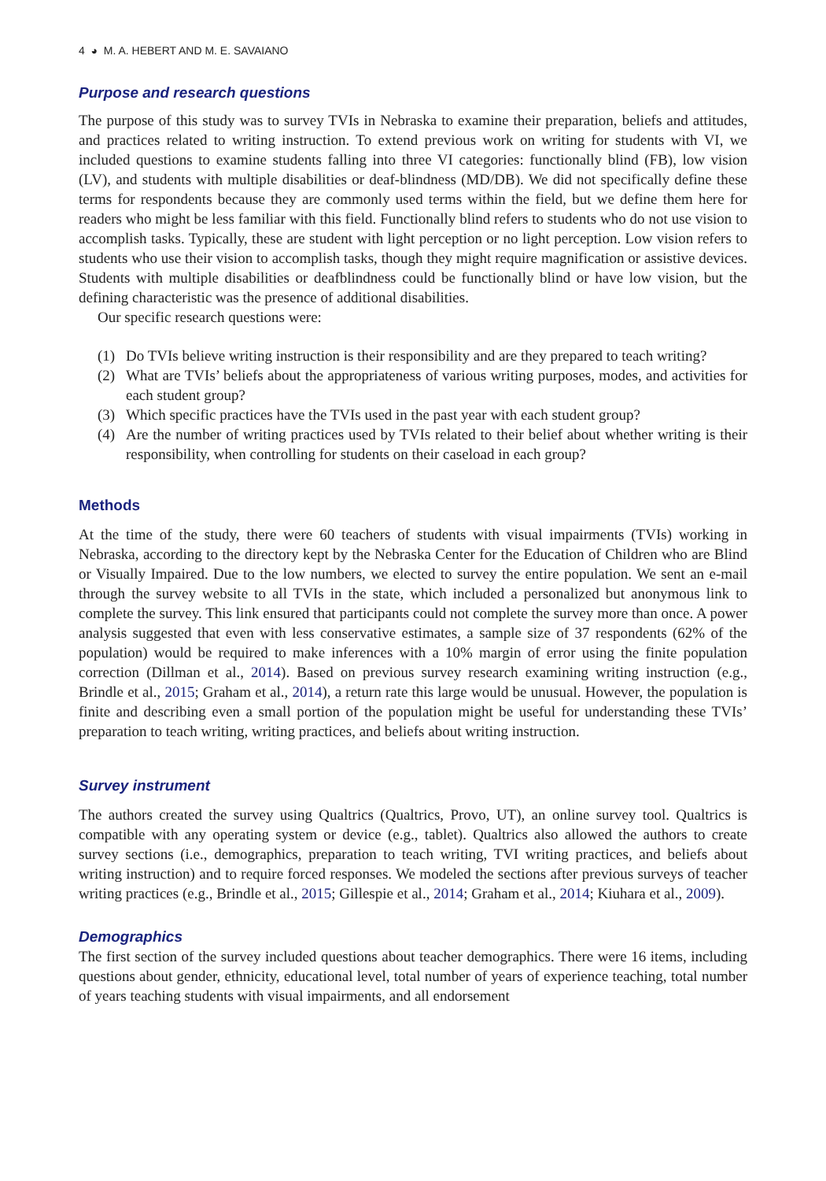4 ◕ M. A. HEBERT AND M. E. SAVAIANO
Purpose and research questions
The purpose of this study was to survey TVIs in Nebraska to examine their preparation, beliefs and attitudes, and practices related to writing instruction. To extend previous work on writing for students with VI, we included questions to examine students falling into three VI categories: functionally blind (FB), low vision (LV), and students with multiple disabilities or deaf-blindness (MD/DB). We did not specifically define these terms for respondents because they are commonly used terms within the field, but we define them here for readers who might be less familiar with this field. Functionally blind refers to students who do not use vision to accomplish tasks. Typically, these are student with light perception or no light perception. Low vision refers to students who use their vision to accomplish tasks, though they might require magnification or assistive devices. Students with multiple disabilities or deafblindness could be functionally blind or have low vision, but the defining characteristic was the presence of additional disabilities.
Our specific research questions were:
(1) Do TVIs believe writing instruction is their responsibility and are they prepared to teach writing?
(2) What are TVIs’ beliefs about the appropriateness of various writing purposes, modes, and activities for each student group?
(3) Which specific practices have the TVIs used in the past year with each student group?
(4) Are the number of writing practices used by TVIs related to their belief about whether writing is their responsibility, when controlling for students on their caseload in each group?
Methods
At the time of the study, there were 60 teachers of students with visual impairments (TVIs) working in Nebraska, according to the directory kept by the Nebraska Center for the Education of Children who are Blind or Visually Impaired. Due to the low numbers, we elected to survey the entire population. We sent an e-mail through the survey website to all TVIs in the state, which included a personalized but anonymous link to complete the survey. This link ensured that participants could not complete the survey more than once. A power analysis suggested that even with less conservative estimates, a sample size of 37 respondents (62% of the population) would be required to make inferences with a 10% margin of error using the finite population correction (Dillman et al., 2014). Based on previous survey research examining writing instruction (e.g., Brindle et al., 2015; Graham et al., 2014), a return rate this large would be unusual. However, the population is finite and describing even a small portion of the population might be useful for understanding these TVIs’ preparation to teach writing, writing practices, and beliefs about writing instruction.
Survey instrument
The authors created the survey using Qualtrics (Qualtrics, Provo, UT), an online survey tool. Qualtrics is compatible with any operating system or device (e.g., tablet). Qualtrics also allowed the authors to create survey sections (i.e., demographics, preparation to teach writing, TVI writing practices, and beliefs about writing instruction) and to require forced responses. We modeled the sections after previous surveys of teacher writing practices (e.g., Brindle et al., 2015; Gillespie et al., 2014; Graham et al., 2014; Kiuhara et al., 2009).
Demographics
The first section of the survey included questions about teacher demographics. There were 16 items, including questions about gender, ethnicity, educational level, total number of years of experience teaching, total number of years teaching students with visual impairments, and all endorsement